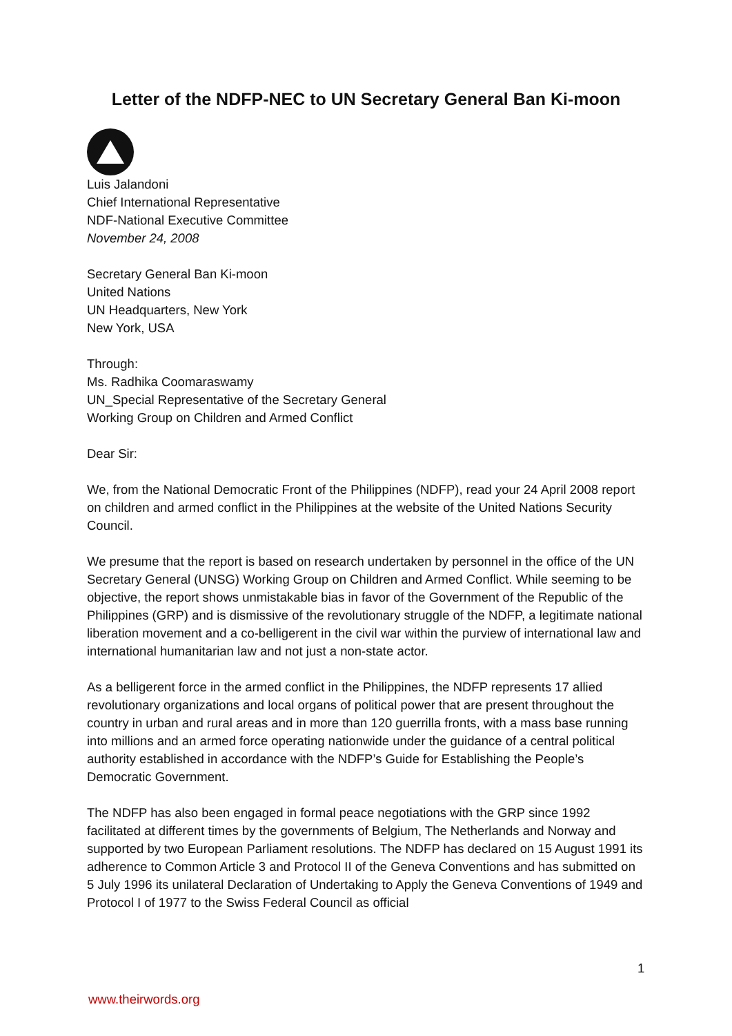Letter of the NDFP-NEC to UN Secretary General Ban Ki-moon
Luis Jalandoni
Chief International Representative
NDF-National Executive Committee
November 24, 2008
Secretary General Ban Ki-moon
United Nations
UN Headquarters, New York
New York, USA
Through:
Ms. Radhika Coomaraswamy
UN_Special Representative of the Secretary General
Working Group on Children and Armed Conflict
Dear Sir:
We, from the National Democratic Front of the Philippines (NDFP), read your 24 April 2008 report on children and armed conflict in the Philippines at the website of the United Nations Security Council.
We presume that the report is based on research undertaken by personnel in the office of the UN Secretary General (UNSG) Working Group on Children and Armed Conflict. While seeming to be objective, the report shows unmistakable bias in favor of the Government of the Republic of the Philippines (GRP) and is dismissive of the revolutionary struggle of the NDFP, a legitimate national liberation movement and a co-belligerent in the civil war within the purview of international law and international humanitarian law and not just a non-state actor.
As a belligerent force in the armed conflict in the Philippines, the NDFP represents 17 allied revolutionary organizations and local organs of political power that are present throughout the country in urban and rural areas and in more than 120 guerrilla fronts, with a mass base running into millions and an armed force operating nationwide under the guidance of a central political authority established in accordance with the NDFP’s Guide for Establishing the People’s Democratic Government.
The NDFP has also been engaged in formal peace negotiations with the GRP since 1992 facilitated at different times by the governments of Belgium, The Netherlands and Norway and supported by two European Parliament resolutions. The NDFP has declared on 15 August 1991 its adherence to Common Article 3 and Protocol II of the Geneva Conventions and has submitted on 5 July 1996 its unilateral Declaration of Undertaking to Apply the Geneva Conventions of 1949 and Protocol I of 1977 to the Swiss Federal Council as official
1
www.theirwords.org